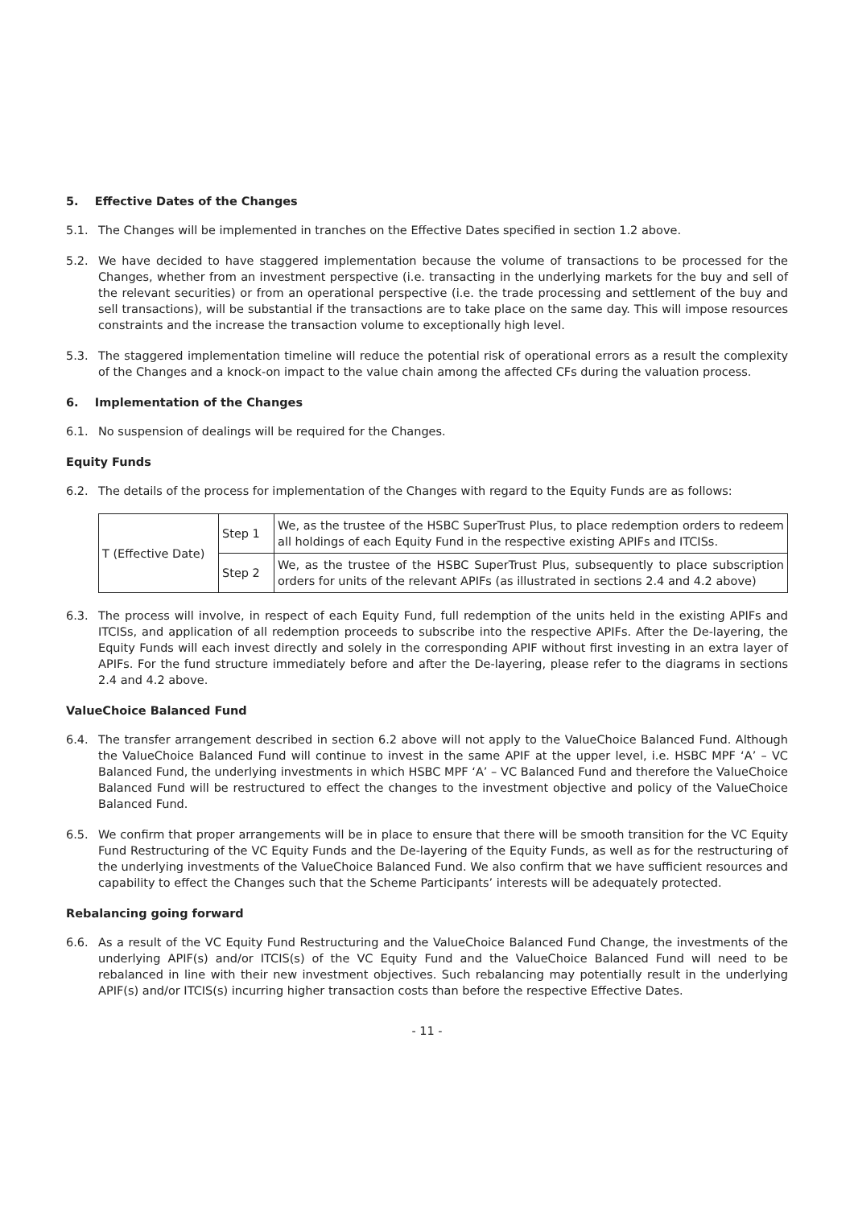5. Effective Dates of the Changes
5.1. The Changes will be implemented in tranches on the Effective Dates specified in section 1.2 above.
5.2. We have decided to have staggered implementation because the volume of transactions to be processed for the Changes, whether from an investment perspective (i.e. transacting in the underlying markets for the buy and sell of the relevant securities) or from an operational perspective (i.e. the trade processing and settlement of the buy and sell transactions), will be substantial if the transactions are to take place on the same day. This will impose resources constraints and the increase the transaction volume to exceptionally high level.
5.3. The staggered implementation timeline will reduce the potential risk of operational errors as a result the complexity of the Changes and a knock-on impact to the value chain among the affected CFs during the valuation process.
6. Implementation of the Changes
6.1. No suspension of dealings will be required for the Changes.
Equity Funds
6.2. The details of the process for implementation of the Changes with regard to the Equity Funds are as follows:
| T (Effective Date) | Step 1 | We, as the trustee of the HSBC SuperTrust Plus, to place redemption orders to redeem all holdings of each Equity Fund in the respective existing APIFs and ITCISs. |
| | Step 2 | We, as the trustee of the HSBC SuperTrust Plus, subsequently to place subscription orders for units of the relevant APIFs (as illustrated in sections 2.4 and 4.2 above) |
6.3. The process will involve, in respect of each Equity Fund, full redemption of the units held in the existing APIFs and ITCISs, and application of all redemption proceeds to subscribe into the respective APIFs. After the De-layering, the Equity Funds will each invest directly and solely in the corresponding APIF without first investing in an extra layer of APIFs. For the fund structure immediately before and after the De-layering, please refer to the diagrams in sections 2.4 and 4.2 above.
ValueChoice Balanced Fund
6.4. The transfer arrangement described in section 6.2 above will not apply to the ValueChoice Balanced Fund. Although the ValueChoice Balanced Fund will continue to invest in the same APIF at the upper level, i.e. HSBC MPF ‘A’ – VC Balanced Fund, the underlying investments in which HSBC MPF ‘A’ – VC Balanced Fund and therefore the ValueChoice Balanced Fund will be restructured to effect the changes to the investment objective and policy of the ValueChoice Balanced Fund.
6.5. We confirm that proper arrangements will be in place to ensure that there will be smooth transition for the VC Equity Fund Restructuring of the VC Equity Funds and the De-layering of the Equity Funds, as well as for the restructuring of the underlying investments of the ValueChoice Balanced Fund. We also confirm that we have sufficient resources and capability to effect the Changes such that the Scheme Participants’ interests will be adequately protected.
Rebalancing going forward
6.6. As a result of the VC Equity Fund Restructuring and the ValueChoice Balanced Fund Change, the investments of the underlying APIF(s) and/or ITCIS(s) of the VC Equity Fund and the ValueChoice Balanced Fund will need to be rebalanced in line with their new investment objectives. Such rebalancing may potentially result in the underlying APIF(s) and/or ITCIS(s) incurring higher transaction costs than before the respective Effective Dates.
- 11 -